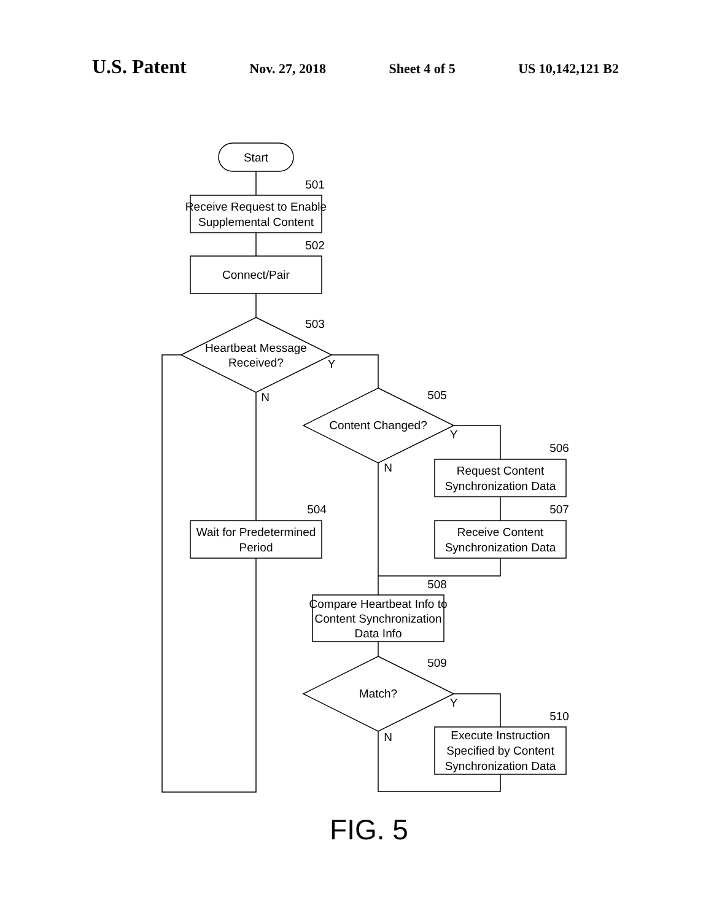U.S. Patent Nov. 27, 2018 Sheet 4 of 5 US 10,142,121 B2
Start
Receive Request to Enable
Supplemental Content
Connect/Pair
Heartbeat Message
Received?
Content Changed?
Request Content
Synchronization Data
Receive Content
Synchronization Data
Wait for Predetermined
Period
Compare Heartbeat Info to
Content Synchronization
Data Info
Match?
Execute Instruction
Specified by Content
Synchronization Data
501
502
503
504
505
506
507
508
509
510
Y
N
Y
N
Y
N
FIG. 5